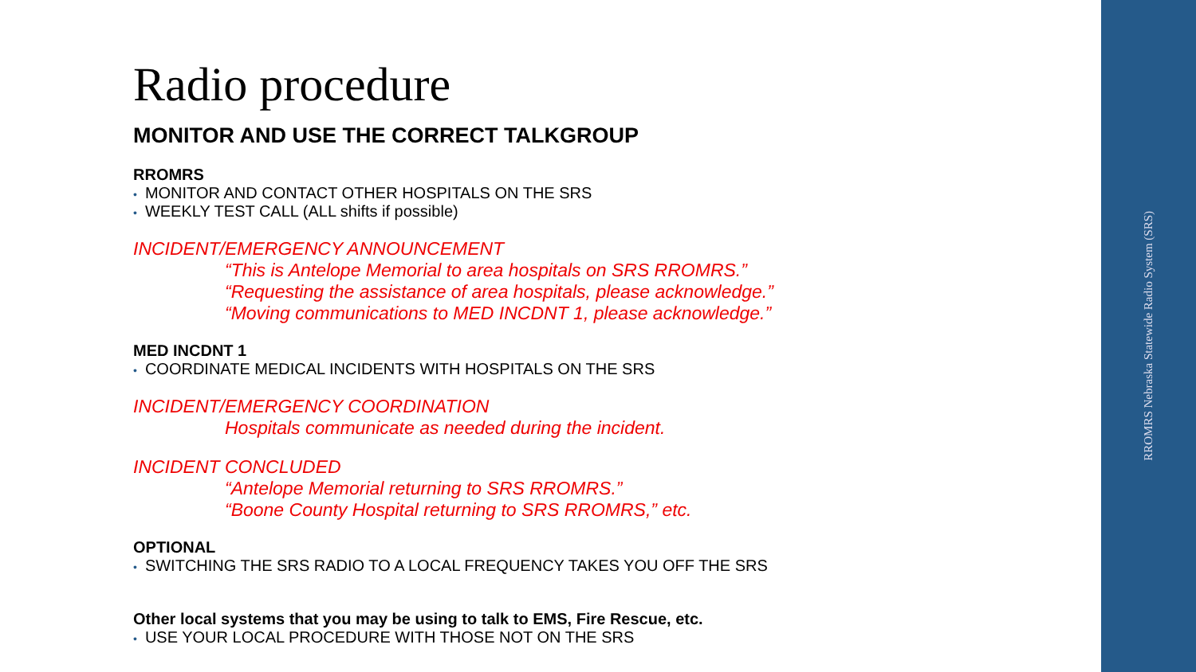Radio procedure
MONITOR AND USE THE CORRECT TALKGROUP
RROMRS
• MONITOR AND CONTACT OTHER HOSPITALS ON THE SRS
• WEEKLY TEST CALL (ALL shifts if possible)
INCIDENT/EMERGENCY ANNOUNCEMENT
“This is Antelope Memorial to area hospitals on SRS RROMRS.”
“Requesting the assistance of area hospitals, please acknowledge.”
“Moving communications to MED INCDNT 1, please acknowledge.”
MED INCDNT 1
• COORDINATE MEDICAL INCIDENTS WITH HOSPITALS ON THE SRS
INCIDENT/EMERGENCY COORDINATION
Hospitals communicate as needed during the incident.
INCIDENT CONCLUDED
“Antelope Memorial returning to SRS RROMRS.”
“Boone County Hospital returning to SRS RROMRS,” etc.
OPTIONAL
• SWITCHING THE SRS RADIO TO A LOCAL FREQUENCY TAKES YOU OFF THE SRS
Other local systems that you may be using to talk to EMS, Fire Rescue, etc.
• USE YOUR LOCAL PROCEDURE WITH THOSE NOT ON THE SRS
RROMRS Nebraska Statewide Radio System (SRS)